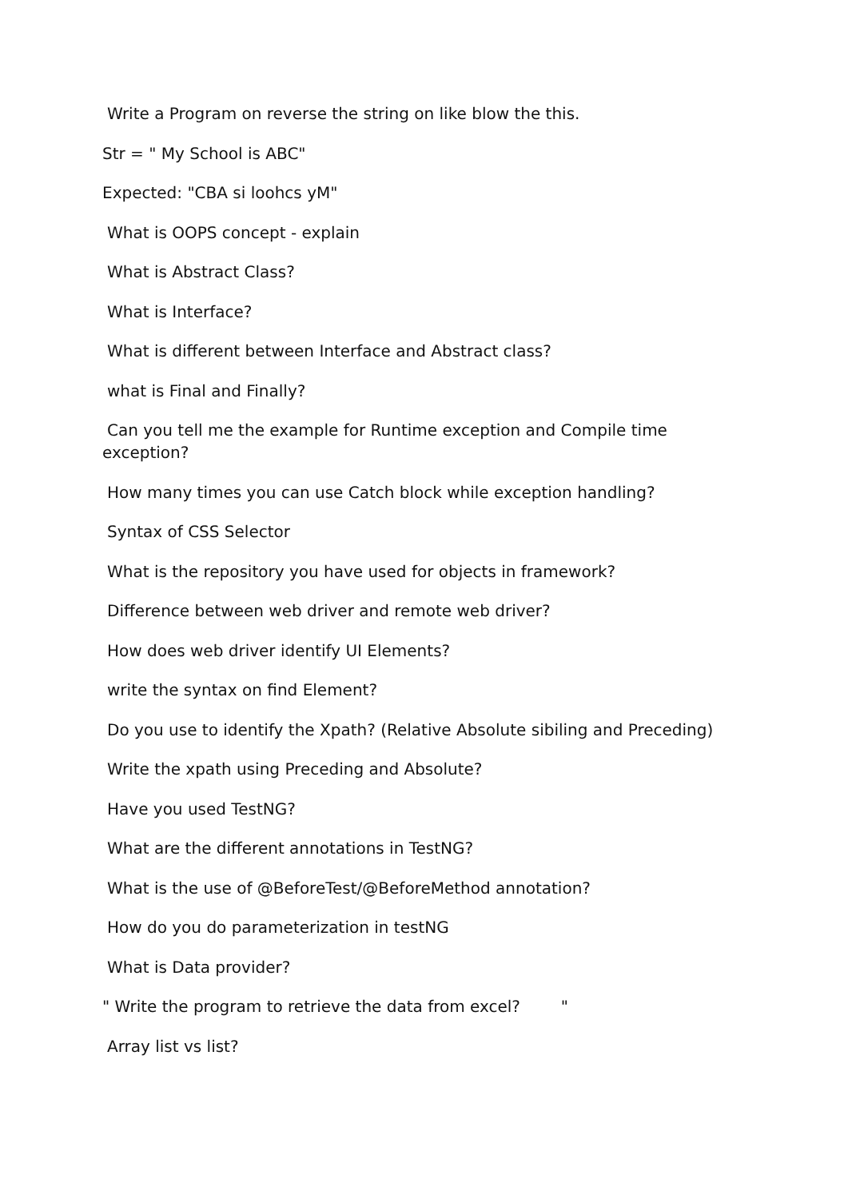Write a Program on reverse the string on like blow the this.
Str = " My School is ABC"
Expected: "CBA si loohcs yM"
What is OOPS concept - explain
What is Abstract Class?
What is Interface?
What is different between Interface and Abstract class?
what is Final and Finally?
Can you tell me the example for Runtime exception and Compile time
exception?
How many times you can use Catch block while exception handling?
Syntax of CSS Selector
What is the repository you have used for objects in framework?
Difference between web driver and remote web driver?
How does web driver identify UI Elements?
write the syntax on find Element?
Do you use to identify the Xpath? (Relative Absolute sibiling and Preceding)
Write the xpath using Preceding and Absolute?
Have you used TestNG?
What are the different annotations in TestNG?
What is the use of @BeforeTest/@BeforeMethod annotation?
How do you do parameterization in testNG
What is Data provider?
" Write the program to retrieve the data from excel? "
Array list vs list?